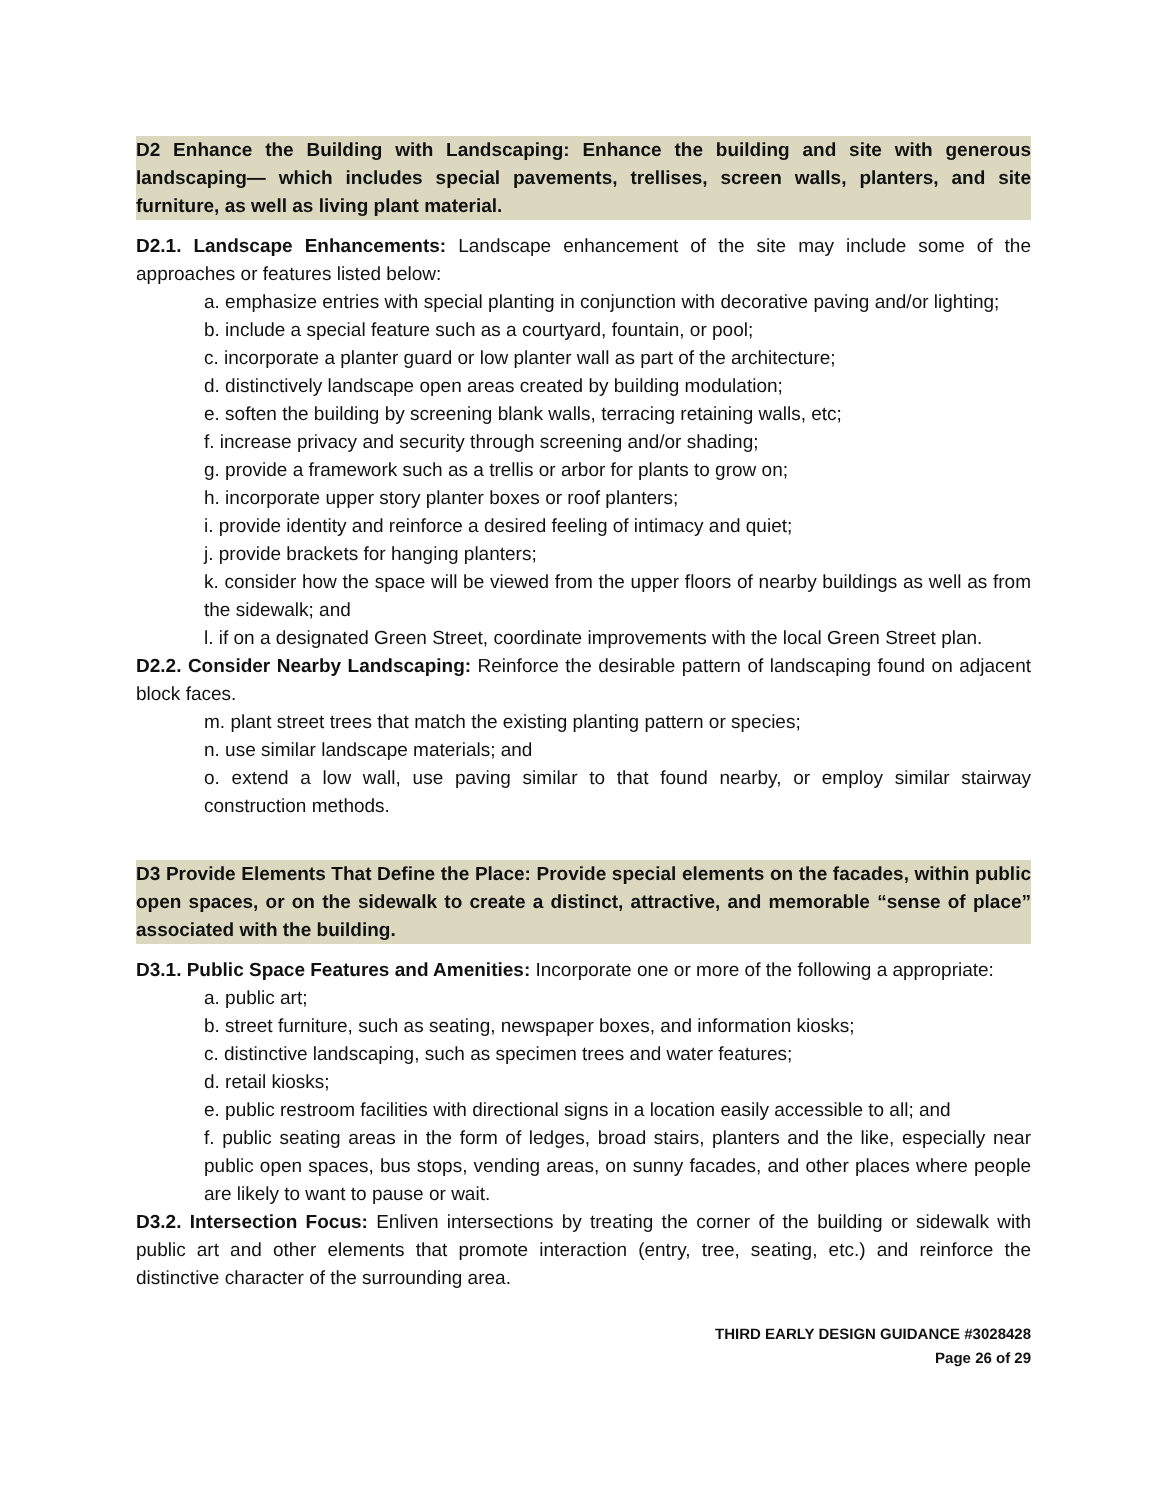D2 Enhance the Building with Landscaping: Enhance the building and site with generous landscaping— which includes special pavements, trellises, screen walls, planters, and site furniture, as well as living plant material.
D2.1. Landscape Enhancements: Landscape enhancement of the site may include some of the approaches or features listed below:
a. emphasize entries with special planting in conjunction with decorative paving and/or lighting;
b. include a special feature such as a courtyard, fountain, or pool;
c. incorporate a planter guard or low planter wall as part of the architecture;
d. distinctively landscape open areas created by building modulation;
e. soften the building by screening blank walls, terracing retaining walls, etc;
f. increase privacy and security through screening and/or shading;
g. provide a framework such as a trellis or arbor for plants to grow on;
h. incorporate upper story planter boxes or roof planters;
i. provide identity and reinforce a desired feeling of intimacy and quiet;
j. provide brackets for hanging planters;
k. consider how the space will be viewed from the upper floors of nearby buildings as well as from the sidewalk; and
l. if on a designated Green Street, coordinate improvements with the local Green Street plan.
D2.2. Consider Nearby Landscaping: Reinforce the desirable pattern of landscaping found on adjacent block faces.
m. plant street trees that match the existing planting pattern or species;
n. use similar landscape materials; and
o. extend a low wall, use paving similar to that found nearby, or employ similar stairway construction methods.
D3 Provide Elements That Define the Place: Provide special elements on the facades, within public open spaces, or on the sidewalk to create a distinct, attractive, and memorable “sense of place” associated with the building.
D3.1. Public Space Features and Amenities: Incorporate one or more of the following a appropriate:
a. public art;
b. street furniture, such as seating, newspaper boxes, and information kiosks;
c. distinctive landscaping, such as specimen trees and water features;
d. retail kiosks;
e. public restroom facilities with directional signs in a location easily accessible to all; and
f. public seating areas in the form of ledges, broad stairs, planters and the like, especially near public open spaces, bus stops, vending areas, on sunny facades, and other places where people are likely to want to pause or wait.
D3.2. Intersection Focus: Enliven intersections by treating the corner of the building or sidewalk with public art and other elements that promote interaction (entry, tree, seating, etc.) and reinforce the distinctive character of the surrounding area.
THIRD EARLY DESIGN GUIDANCE #3028428
Page 26 of 29